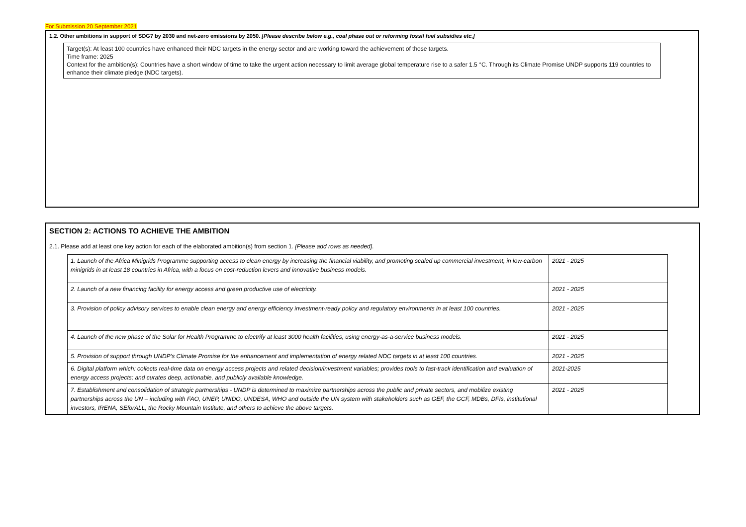For Submission 20 September 2021
1.2. Other ambitions in support of SDG7 by 2030 and net-zero emissions by 2050. [Please describe below e.g., coal phase out or reforming fossil fuel subsidies etc.]
Target(s): At least 100 countries have enhanced their NDC targets in the energy sector and are working toward the achievement of those targets.
Time frame: 2025
Context for the ambition(s): Countries have a short window of time to take the urgent action necessary to limit average global temperature rise to a safer 1.5 °C. Through its Climate Promise UNDP supports 119 countries to enhance their climate pledge (NDC targets).
SECTION 2: ACTIONS TO ACHIEVE THE AMBITION
2.1. Please add at least one key action for each of the elaborated ambition(s) from section 1. [Please add rows as needed].
| 1. Launch of the Africa Minigrids Programme supporting access to clean energy by increasing the financial viability, and promoting scaled up commercial investment, in low-carbon minigrids in at least 18 countries in Africa, with a focus on cost-reduction levers and innovative business models. | 2021 - 2025 |
| 2. Launch of a new financing facility for energy access and green productive use of electricity. | 2021 - 2025 |
| 3. Provision of policy advisory services to enable clean energy and energy efficiency investment-ready policy and regulatory environments in at least 100 countries. | 2021 - 2025 |
| 4. Launch of the new phase of the Solar for Health Programme to electrify at least 3000 health facilities, using energy-as-a-service business models. | 2021 - 2025 |
| 5. Provision of support through UNDP’s Climate Promise for the enhancement and implementation of energy related NDC targets in at least 100 countries. | 2021 - 2025 |
| 6. Digital platform which: collects real-time data on energy access projects and related decision/investment variables; provides tools to fast-track identification and evaluation of energy access projects; and curates deep, actionable, and publicly available knowledge. | 2021-2025 |
| 7. Establishment and consolidation of strategic partnerships - UNDP is determined to maximize partnerships across the public and private sectors, and mobilize existing partnerships across the UN – including with FAO, UNEP, UNIDO, UNDESA, WHO and outside the UN system with stakeholders such as GEF, the GCF, MDBs, DFIs, institutional investors, IRENA, SEforALL, the Rocky Mountain Institute, and others to achieve the above targets. | 2021 - 2025 |